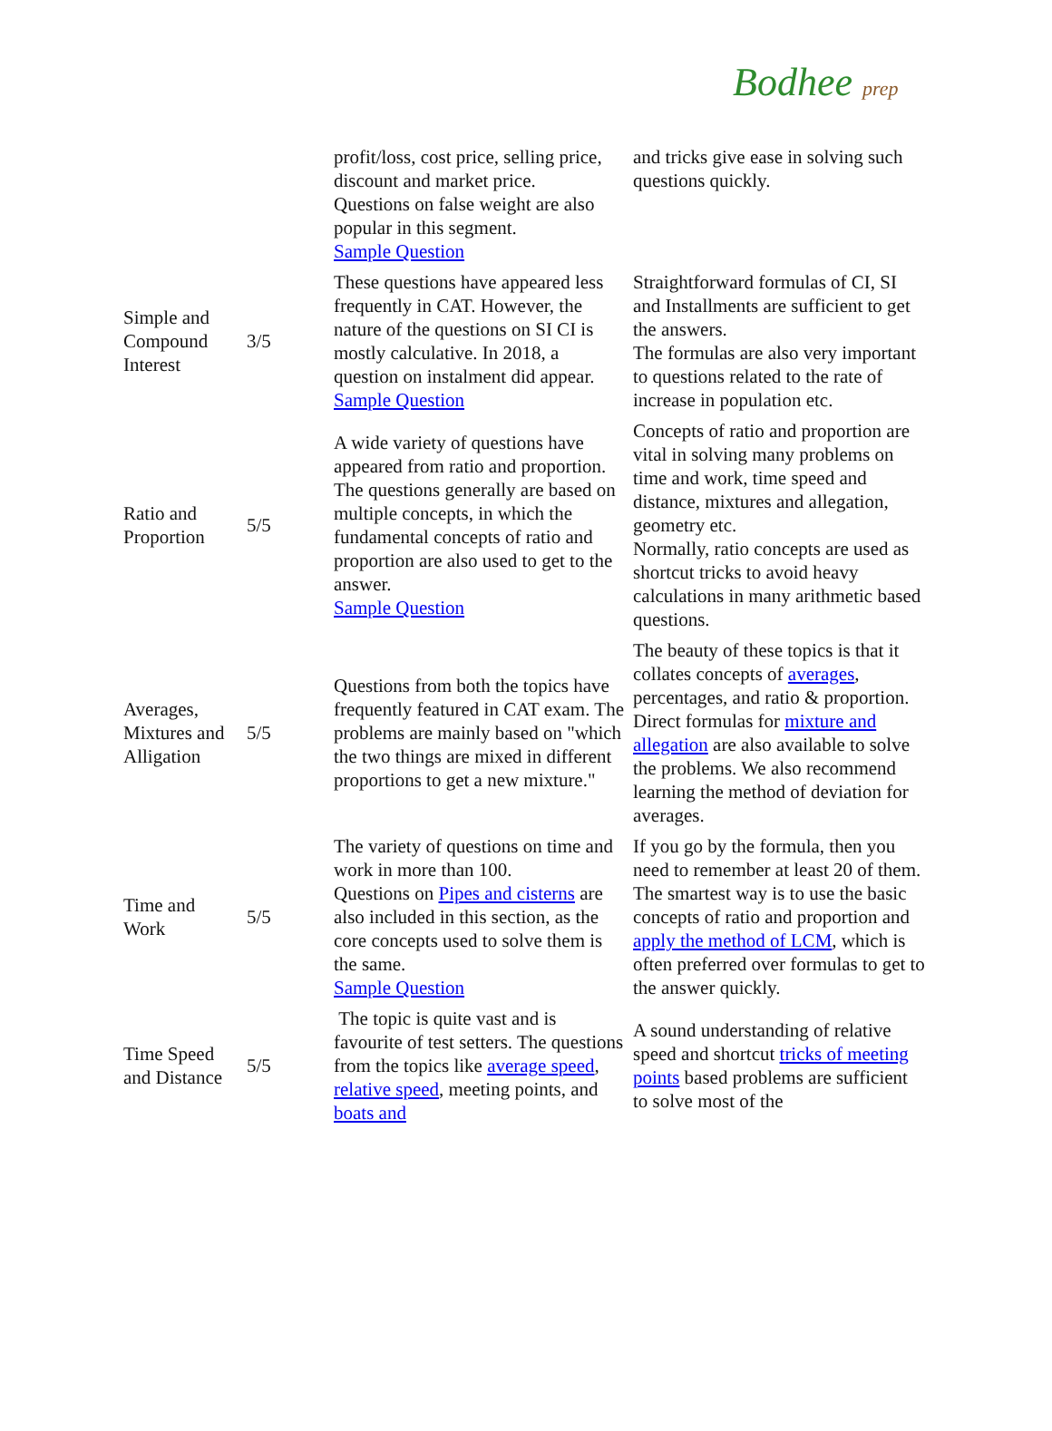Bodhee prep
| | | profit/loss, cost price, selling price, discount and market price. Questions on false weight are also popular in this segment. Sample Question | and tricks give ease in solving such questions quickly. |
| Simple and Compound Interest | 3/5 | These questions have appeared less frequently in CAT. However, the nature of the questions on SI CI is mostly calculative. In 2018, a question on instalment did appear. Sample Question | Straightforward formulas of CI, SI and Installments are sufficient to get the answers. The formulas are also very important to questions related to the rate of increase in population etc. |
| Ratio and Proportion | 5/5 | A wide variety of questions have appeared from ratio and proportion. The questions generally are based on multiple concepts, in which the fundamental concepts of ratio and proportion are also used to get to the answer. Sample Question | Concepts of ratio and proportion are vital in solving many problems on time and work, time speed and distance, mixtures and allegation, geometry etc. Normally, ratio concepts are used as shortcut tricks to avoid heavy calculations in many arithmetic based questions. |
| Averages, Mixtures and Alligation | 5/5 | Questions from both the topics have frequently featured in CAT exam. The problems are mainly based on "which the two things are mixed in different proportions to get a new mixture." | The beauty of these topics is that it collates concepts of averages , percentages, and ratio & proportion. Direct formulas for mixture and allegation are also available to solve the problems. We also recommend learning the method of deviation for averages. |
| Time and Work | 5/5 | The variety of questions on time and work in more than 100. Questions on Pipes and cisterns are also included in this section, as the core concepts used to solve them is the same. Sample Question | If you go by the formula, then you need to remember at least 20 of them. The smartest way is to use the basic concepts of ratio and proportion and apply the method of LCM , which is often preferred over formulas to get to the answer quickly. |
| Time Speed and Distance | 5/5 | The topic is quite vast and is favourite of test setters. The questions from the topics like average speed , relative speed , meeting points, and boats and | A sound understanding of relative speed and shortcut tricks of meeting points based problems are sufficient to solve most of the |